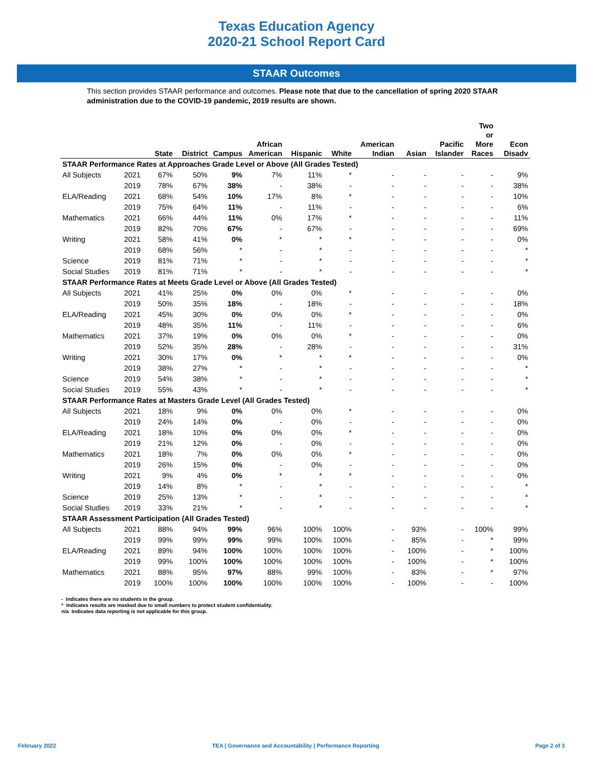Texas Education Agency
2020-21 School Report Card
STAAR Outcomes
This section provides STAAR performance and outcomes. Please note that due to the cancellation of spring 2020 STAAR administration due to the COVID-19 pandemic, 2019 results are shown.
| | | State | District | Campus | African American | Hispanic | White | American Indian | Asian | Pacific Islander | Two or More Races | Econ Disadv |
| --- | --- | --- | --- | --- | --- | --- | --- | --- | --- | --- | --- | --- |
| STAAR Performance Rates at Approaches Grade Level or Above (All Grades Tested) | | | | | | | | | | | | |
| All Subjects | 2021 | 67% | 50% | 9% | 7% | 11% | * | - | - | - | - | 9% |
| | 2019 | 78% | 67% | 38% | - | 38% | - | - | - | - | - | 38% |
| ELA/Reading | 2021 | 68% | 54% | 10% | 17% | 8% | * | - | - | - | - | 10% |
| | 2019 | 75% | 64% | 11% | - | 11% | - | - | - | - | - | 6% |
| Mathematics | 2021 | 66% | 44% | 11% | 0% | 17% | * | - | - | - | - | 11% |
| | 2019 | 82% | 70% | 67% | - | 67% | - | - | - | - | - | 69% |
| Writing | 2021 | 58% | 41% | 0% | * | * | * | - | - | - | - | 0% |
| | 2019 | 68% | 56% | * | - | * | - | - | - | - | - | * |
| Science | 2019 | 81% | 71% | * | - | * | - | - | - | - | - | * |
| Social Studies | 2019 | 81% | 71% | * | - | * | - | - | - | - | - | * |
| STAAR Performance Rates at Meets Grade Level or Above (All Grades Tested) | | | | | | | | | | | | |
| All Subjects | 2021 | 41% | 25% | 0% | 0% | 0% | * | - | - | - | - | 0% |
| | 2019 | 50% | 35% | 18% | - | 18% | - | - | - | - | - | 18% |
| ELA/Reading | 2021 | 45% | 30% | 0% | 0% | 0% | * | - | - | - | - | 0% |
| | 2019 | 48% | 35% | 11% | - | 11% | - | - | - | - | - | 6% |
| Mathematics | 2021 | 37% | 19% | 0% | 0% | 0% | * | - | - | - | - | 0% |
| | 2019 | 52% | 35% | 28% | - | 28% | - | - | - | - | - | 31% |
| Writing | 2021 | 30% | 17% | 0% | * | * | * | - | - | - | - | 0% |
| | 2019 | 38% | 27% | * | - | * | - | - | - | - | - | * |
| Science | 2019 | 54% | 38% | * | - | * | - | - | - | - | - | * |
| Social Studies | 2019 | 55% | 43% | * | - | * | - | - | - | - | - | * |
| STAAR Performance Rates at Masters Grade Level (All Grades Tested) | | | | | | | | | | | | |
| All Subjects | 2021 | 18% | 9% | 0% | 0% | 0% | * | - | - | - | - | 0% |
| | 2019 | 24% | 14% | 0% | - | 0% | - | - | - | - | - | 0% |
| ELA/Reading | 2021 | 18% | 10% | 0% | 0% | 0% | * | - | - | - | - | 0% |
| | 2019 | 21% | 12% | 0% | - | 0% | - | - | - | - | - | 0% |
| Mathematics | 2021 | 18% | 7% | 0% | 0% | 0% | * | - | - | - | - | 0% |
| | 2019 | 26% | 15% | 0% | - | 0% | - | - | - | - | - | 0% |
| Writing | 2021 | 9% | 4% | 0% | * | * | * | - | - | - | - | 0% |
| | 2019 | 14% | 8% | * | - | * | - | - | - | - | - | * |
| Science | 2019 | 25% | 13% | * | - | * | - | - | - | - | - | * |
| Social Studies | 2019 | 33% | 21% | * | - | * | - | - | - | - | - | * |
| STAAR Assessment Participation (All Grades Tested) | | | | | | | | | | | | |
| All Subjects | 2021 | 88% | 94% | 99% | 96% | 100% | 100% | - | 93% | - | 100% | 99% |
| | 2019 | 99% | 99% | 99% | 99% | 100% | 100% | - | 85% | - | * | 99% |
| ELA/Reading | 2021 | 89% | 94% | 100% | 100% | 100% | 100% | - | 100% | - | * | 100% |
| | 2019 | 99% | 100% | 100% | 100% | 100% | 100% | - | 100% | - | * | 100% |
| Mathematics | 2021 | 88% | 95% | 97% | 88% | 99% | 100% | - | 83% | - | * | 97% |
| | 2019 | 100% | 100% | 100% | 100% | 100% | 100% | - | 100% | - | - | 100% |
- Indicates there are no students in the group.
* Indicates results are masked due to small numbers to protect student confidentiality.
n/a Indicates data reporting is not applicable for this group.
February 2022 TEA | Governance and Accountability | Performance Reporting Page 2 of 3